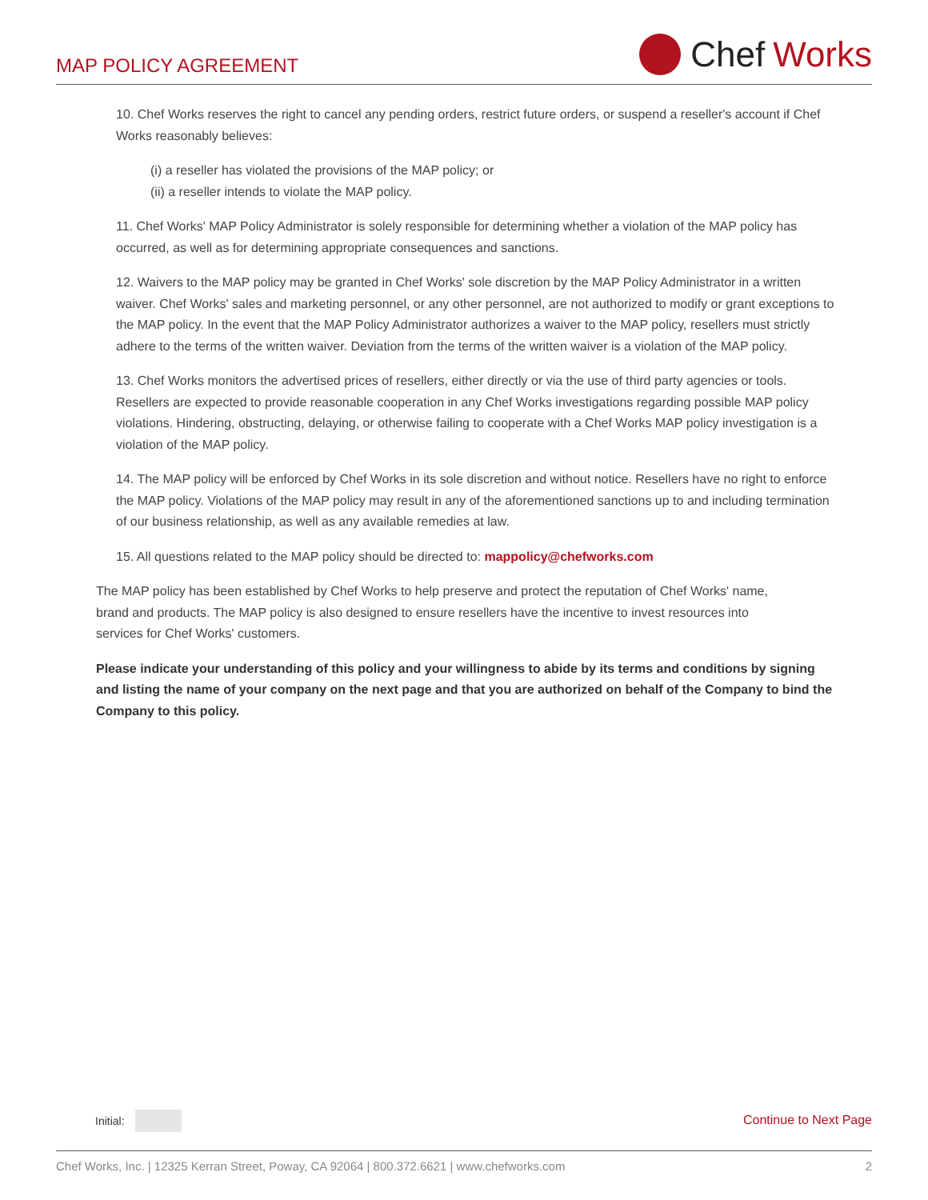MAP POLICY AGREEMENT
Chef Works
10. Chef Works reserves the right to cancel any pending orders, restrict future orders, or suspend a reseller's account if Chef Works reasonably believes:
(i) a reseller has violated the provisions of the MAP policy; or
(ii) a reseller intends to violate the MAP policy.
11. Chef Works' MAP Policy Administrator is solely responsible for determining whether a violation of the MAP policy has occurred, as well as for determining appropriate consequences and sanctions.
12. Waivers to the MAP policy may be granted in Chef Works' sole discretion by the MAP Policy Administrator in a written waiver. Chef Works' sales and marketing personnel, or any other personnel, are not authorized to modify or grant exceptions to the MAP policy. In the event that the MAP Policy Administrator authorizes a waiver to the MAP policy, resellers must strictly adhere to the terms of the written waiver. Deviation from the terms of the written waiver is a violation of the MAP policy.
13. Chef Works monitors the advertised prices of resellers, either directly or via the use of third party agencies or tools. Resellers are expected to provide reasonable cooperation in any Chef Works investigations regarding possible MAP policy violations. Hindering, obstructing, delaying, or otherwise failing to cooperate with a Chef Works MAP policy investigation is a violation of the MAP policy.
14. The MAP policy will be enforced by Chef Works in its sole discretion and without notice. Resellers have no right to enforce the MAP policy. Violations of the MAP policy may result in any of the aforementioned sanctions up to and including termination of our business relationship, as well as any available remedies at law.
15. All questions related to the MAP policy should be directed to: mappolicy@chefworks.com
The MAP policy has been established by Chef Works to help preserve and protect the reputation of Chef Works' name, brand and products. The MAP policy is also designed to ensure resellers have the incentive to invest resources into services for Chef Works' customers.
Please indicate your understanding of this policy and your willingness to abide by its terms and conditions by signing and listing the name of your company on the next page and that you are authorized on behalf of the Company to bind the Company to this policy.
Initial: Continue to Next Page
Chef Works, Inc. | 12325 Kerran Street, Poway, CA 92064 | 800.372.6621 | www.chefworks.com 2